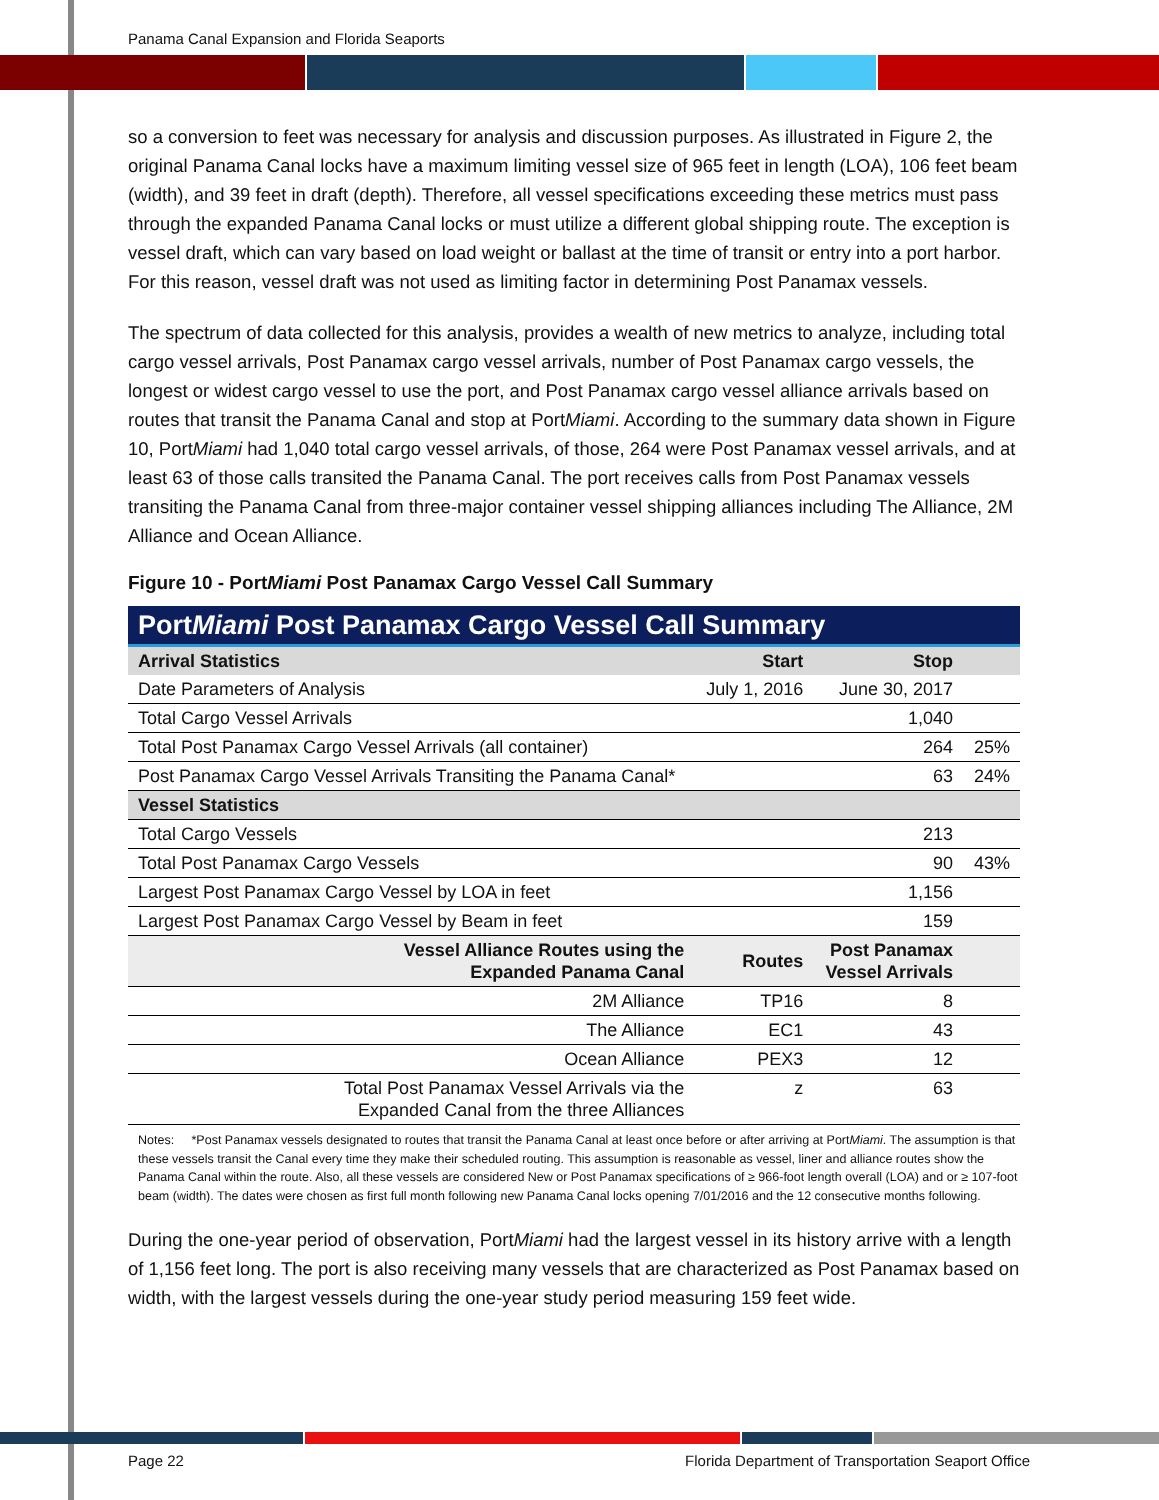Panama Canal Expansion and Florida Seaports
so a conversion to feet was necessary for analysis and discussion purposes. As illustrated in Figure 2, the original Panama Canal locks have a maximum limiting vessel size of 965 feet in length (LOA), 106 feet beam (width), and 39 feet in draft (depth). Therefore, all vessel specifications exceeding these metrics must pass through the expanded Panama Canal locks or must utilize a different global shipping route. The exception is vessel draft, which can vary based on load weight or ballast at the time of transit or entry into a port harbor. For this reason, vessel draft was not used as limiting factor in determining Post Panamax vessels.
The spectrum of data collected for this analysis, provides a wealth of new metrics to analyze, including total cargo vessel arrivals, Post Panamax cargo vessel arrivals, number of Post Panamax cargo vessels, the longest or widest cargo vessel to use the port, and Post Panamax cargo vessel alliance arrivals based on routes that transit the Panama Canal and stop at PortMiami. According to the summary data shown in Figure 10, PortMiami had 1,040 total cargo vessel arrivals, of those, 264 were Post Panamax vessel arrivals, and at least 63 of those calls transited the Panama Canal. The port receives calls from Post Panamax vessels transiting the Panama Canal from three-major container vessel shipping alliances including The Alliance, 2M Alliance and Ocean Alliance.
Figure 10 - PortMiami Post Panamax Cargo Vessel Call Summary
| Port Miami Post Panamax Cargo Vessel Call Summary | | | |
| --- | --- | --- | --- |
| Arrival Statistics | Start | Stop | |
| Date Parameters of Analysis | July 1, 2016 | June 30, 2017 | |
| Total Cargo Vessel Arrivals | | 1,040 | |
| Total Post Panamax Cargo Vessel Arrivals (all container) | | 264 | 25% |
| Post Panamax Cargo Vessel Arrivals Transiting the Panama Canal* | | 63 | 24% |
| Vessel Statistics | | | |
| Total Cargo Vessels | | 213 | |
| Total Post Panamax Cargo Vessels | | 90 | 43% |
| Largest Post Panamax Cargo Vessel by LOA in feet | | 1,156 | |
| Largest Post Panamax Cargo Vessel by Beam in feet | | 159 | |
| Vessel Alliance Routes using the Expanded Panama Canal | Routes | Post Panamax Vessel Arrivals | |
| 2M Alliance | TP16 | 8 | |
| The Alliance | EC1 | 43 | |
| Ocean Alliance | PEX3 | 12 | |
| Total Post Panamax Vessel Arrivals via the Expanded Canal from the three Alliances | z | 63 | |
Notes: *Post Panamax vessels designated to routes that transit the Panama Canal at least once before or after arriving at PortMiami. The assumption is that these vessels transit the Canal every time they make their scheduled routing. This assumption is reasonable as vessel, liner and alliance routes show the Panama Canal within the route. Also, all these vessels are considered New or Post Panamax specifications of ≥ 966-foot length overall (LOA) and or ≥ 107-foot beam (width). The dates were chosen as first full month following new Panama Canal locks opening 7/01/2016 and the 12 consecutive months following.
During the one-year period of observation, PortMiami had the largest vessel in its history arrive with a length of 1,156 feet long. The port is also receiving many vessels that are characterized as Post Panamax based on width, with the largest vessels during the one-year study period measuring 159 feet wide.
Page 22 Florida Department of Transportation Seaport Office